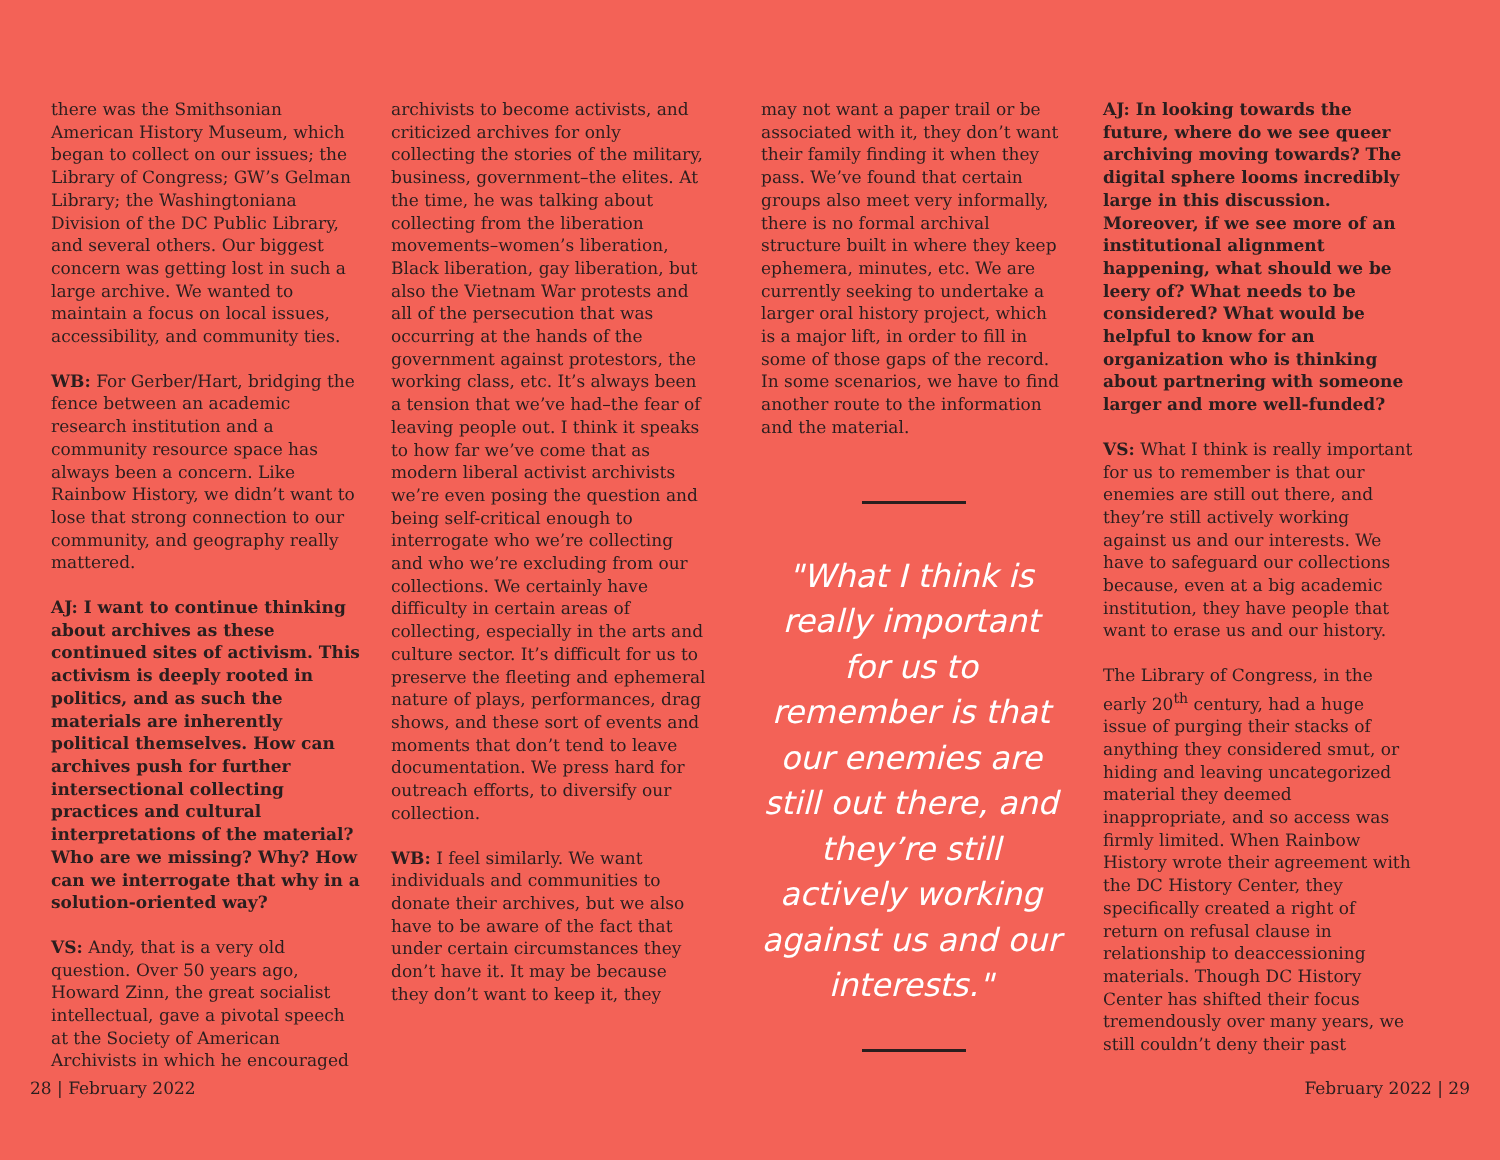there was the Smithsonian American History Museum, which began to collect on our issues; the Library of Congress; GW’s Gelman Library; the Washingtoniana Division of the DC Public Library, and several others. Our biggest concern was getting lost in such a large archive. We wanted to maintain a focus on local issues, accessibility, and community ties.
WB: For Gerber/Hart, bridging the fence between an academic research institution and a community resource space has always been a concern. Like Rainbow History, we didn’t want to lose that strong connection to our community, and geography really mattered.
AJ: I want to continue thinking about archives as these continued sites of activism. This activism is deeply rooted in politics, and as such the materials are inherently political themselves. How can archives push for further intersectional collecting practices and cultural interpretations of the material? Who are we missing? Why? How can we interrogate that why in a solution-oriented way?
VS: Andy, that is a very old question. Over 50 years ago, Howard Zinn, the great socialist intellectual, gave a pivotal speech at the Society of American Archivists in which he encouraged
archivists to become activists, and criticized archives for only collecting the stories of the military, business, government–the elites. At the time, he was talking about collecting from the liberation movements–women’s liberation, Black liberation, gay liberation, but also the Vietnam War protests and all of the persecution that was occurring at the hands of the government against protestors, the working class, etc. It’s always been a tension that we’ve had–the fear of leaving people out. I think it speaks to how far we’ve come that as modern liberal activist archivists we’re even posing the question and being self-critical enough to interrogate who we’re collecting and who we’re excluding from our collections. We certainly have difficulty in certain areas of collecting, especially in the arts and culture sector. It’s difficult for us to preserve the fleeting and ephemeral nature of plays, performances, drag shows, and these sort of events and moments that don’t tend to leave documentation. We press hard for outreach efforts, to diversify our collection.
WB: I feel similarly. We want individuals and communities to donate their archives, but we also have to be aware of the fact that under certain circumstances they don’t have it. It may be because they don’t want to keep it, they
may not want a paper trail or be associated with it, they don’t want their family finding it when they pass. We’ve found that certain groups also meet very informally, there is no formal archival structure built in where they keep ephemera, minutes, etc. We are currently seeking to undertake a larger oral history project, which is a major lift, in order to fill in some of those gaps of the record. In some scenarios, we have to find another route to the information and the material.
"What I think is really important for us to remember is that our enemies are still out there, and they’re still actively working against us and our interests."
AJ: In looking towards the future, where do we see queer archiving moving towards? The digital sphere looms incredibly large in this discussion. Moreover, if we see more of an institutional alignment happening, what should we be leery of? What needs to be considered? What would be helpful to know for an organization who is thinking about partnering with someone larger and more well-funded?
VS: What I think is really important for us to remember is that our enemies are still out there, and they’re still actively working against us and our interests. We have to safeguard our collections because, even at a big academic institution, they have people that want to erase us and our history.
The Library of Congress, in the early 20<sup>th</sup> century, had a huge issue of purging their stacks of anything they considered smut, or hiding and leaving uncategorized material they deemed inappropriate, and so access was firmly limited. When Rainbow History wrote their agreement with the DC History Center, they specifically created a right of return on refusal clause in relationship to deaccessioning materials. Though DC History Center has shifted their focus tremendously over many years, we still couldn’t deny their past
28 | February 2022 February 2022 | 29